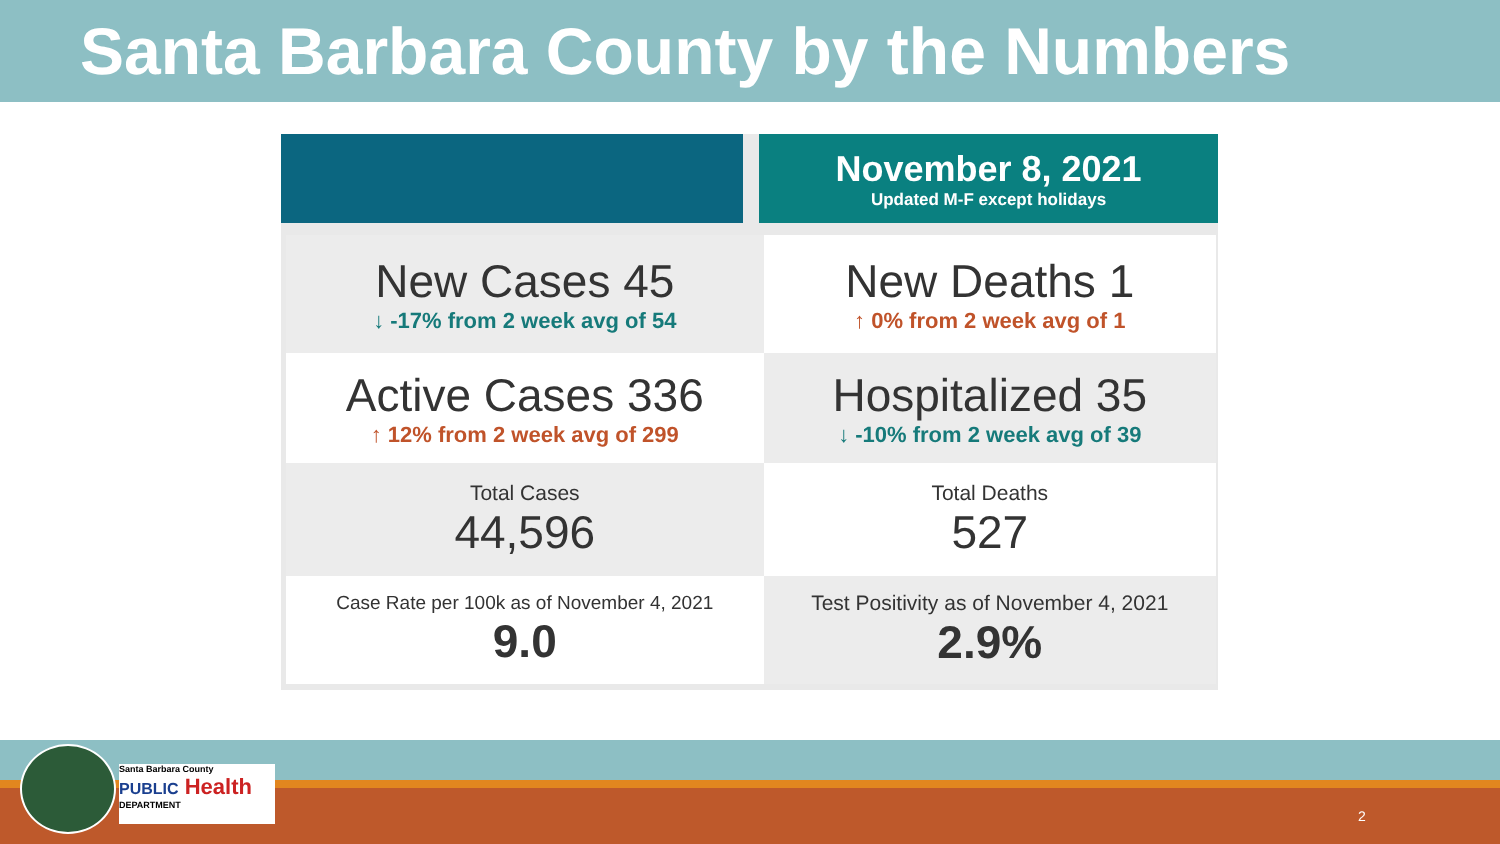Santa Barbara County by the Numbers
| | | November 8, 2021 Updated M-F except holidays |
| New Cases 45 ↓ -17% from 2 week avg of 54 | New Deaths 1 ↑ 0% from 2 week avg of 1 |
| Active Cases 336 ↑ 12% from 2 week avg of 299 | Hospitalized 35 ↓ -10% from 2 week avg of 39 |
| Total Cases 44,596 | Total Deaths 527 |
| Case Rate per 100k as of November 4, 2021 9.0 | Test Positivity as of November 4, 2021 2.9% |
Santa Barbara County
PUBLIC Health
DEPARTMENT
2